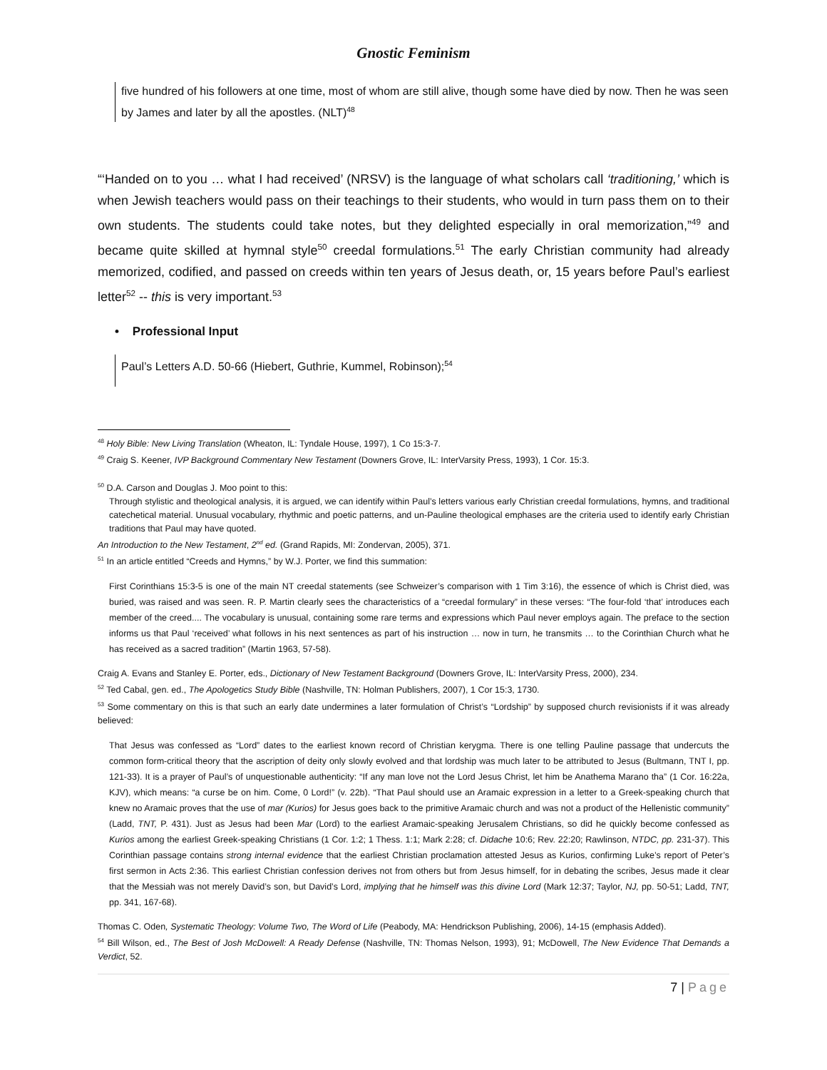Gnostic Feminism
five hundred of his followers at one time, most of whom are still alive, though some have died by now. Then he was seen by James and later by all the apostles. (NLT)<sup>48</sup>
“‘Handed on to you … what I had received’ (NRSV) is the language of what scholars call ‘traditioning,’ which is when Jewish teachers would pass on their teachings to their students, who would in turn pass them on to their own students. The students could take notes, but they delighted especially in oral memorization,”<sup>49</sup> and became quite skilled at hymnal style<sup>50</sup> creedal formulations.<sup>51</sup> The early Christian community had already memorized, codified, and passed on creeds within ten years of Jesus death, or, 15 years before Paul’s earliest letter<sup>52</sup> -- this is very important.<sup>53</sup>
• Professional Input
Paul’s Letters A.D. 50-66 (Hiebert, Guthrie, Kummel, Robinson);<sup>54</sup>
<sup>48</sup> Holy Bible: New Living Translation (Wheaton, IL: Tyndale House, 1997), 1 Co 15:3-7.
<sup>49</sup> Craig S. Keener, IVP Background Commentary New Testament (Downers Grove, IL: InterVarsity Press, 1993), 1 Cor. 15:3.
<sup>50</sup> D.A. Carson and Douglas J. Moo point to this:
Through stylistic and theological analysis, it is argued, we can identify within Paul’s letters various early Christian creedal formulations, hymns, and traditional catechetical material. Unusual vocabulary, rhythmic and poetic patterns, and un-Pauline theological emphases are the criteria used to identify early Christian traditions that Paul may have quoted.
An Introduction to the New Testament, 2<sup>nd</sup> ed. (Grand Rapids, MI: Zondervan, 2005), 371.
<sup>51</sup> In an article entitled “Creeds and Hymns,” by W.J. Porter, we find this summation:
First Corinthians 15:3-5 is one of the main NT creedal statements (see Schweizer’s comparison with 1 Tim 3:16), the essence of which is Christ died, was buried, was raised and was seen. R. P. Martin clearly sees the characteristics of a “creedal formulary” in these verses: “The four-fold ‘that’ introduces each member of the creed.... The vocabulary is unusual, containing some rare terms and expressions which Paul never employs again. The preface to the section informs us that Paul ‘received’ what follows in his next sentences as part of his instruction … now in turn, he transmits … to the Corinthian Church what he has received as a sacred tradition” (Martin 1963, 57-58).
Craig A. Evans and Stanley E. Porter, eds., Dictionary of New Testament Background (Downers Grove, IL: InterVarsity Press, 2000), 234.
<sup>52</sup> Ted Cabal, gen. ed., The Apologetics Study Bible (Nashville, TN: Holman Publishers, 2007), 1 Cor 15:3, 1730.
<sup>53</sup> Some commentary on this is that such an early date undermines a later formulation of Christ’s “Lordship” by supposed church revisionists if it was already believed:
That Jesus was confessed as “Lord” dates to the earliest known record of Christian kerygma. There is one telling Pauline passage that undercuts the common form-critical theory that the ascription of deity only slowly evolved and that lordship was much later to be attributed to Jesus (Bultmann, TNT I, pp. 121-33). It is a prayer of Paul’s of unquestionable authenticity: “If any man love not the Lord Jesus Christ, let him be Anathema Marano tha” (1 Cor. 16:22a, KJV), which means: “a curse be on him. Come, 0 Lord!” (v. 22b). “That Paul should use an Aramaic expression in a letter to a Greek-speaking church that knew no Aramaic proves that the use of mar (Kurios) for Jesus goes back to the primitive Aramaic church and was not a product of the Hellenistic community” (Ladd, TNT, P. 431). Just as Jesus had been Mar (Lord) to the earliest Aramaic-speaking Jerusalem Christians, so did he quickly become confessed as Kurios among the earliest Greek-speaking Christians (1 Cor. 1:2; 1 Thess. 1:1; Mark 2:28; cf. Didache 10:6; Rev. 22:20; Rawlinson, NTDC, pp. 231-37). This Corinthian passage contains strong internal evidence that the earliest Christian proclamation attested Jesus as Kurios, confirming Luke’s report of Peter’s first sermon in Acts 2:36. This earliest Christian confession derives not from others but from Jesus himself, for in debating the scribes, Jesus made it clear that the Messiah was not merely David’s son, but David’s Lord, implying that he himself was this divine Lord (Mark 12:37; Taylor, NJ, pp. 50-51; Ladd, TNT, pp. 341, 167-68).
Thomas C. Oden, Systematic Theology: Volume Two, The Word of Life (Peabody, MA: Hendrickson Publishing, 2006), 14-15 (emphasis Added).
<sup>54</sup> Bill Wilson, ed., The Best of Josh McDowell: A Ready Defense (Nashville, TN: Thomas Nelson, 1993), 91; McDowell, The New Evidence That Demands a Verdict, 52.
7 | Page